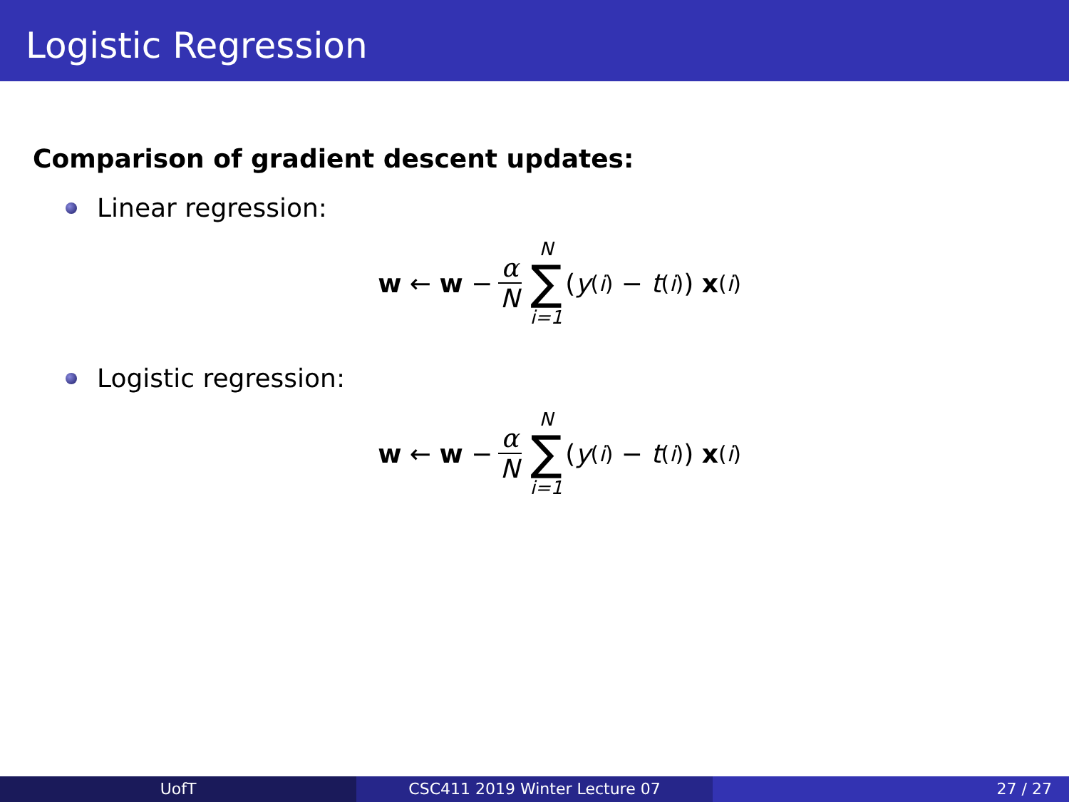Logistic Regression
Comparison of gradient descent updates:
Linear regression:
w ← w − α N N ∑ i=1 (y<sup>(i)</sup> − t<sup>(i)</sup>) x<sup>(i)</sup>
Logistic regression:
w ← w − α N N ∑ i=1 (y<sup>(i)</sup> − t<sup>(i)</sup>) x<sup>(i)</sup>
UofT CSC411 2019 Winter Lecture 07 27 / 27